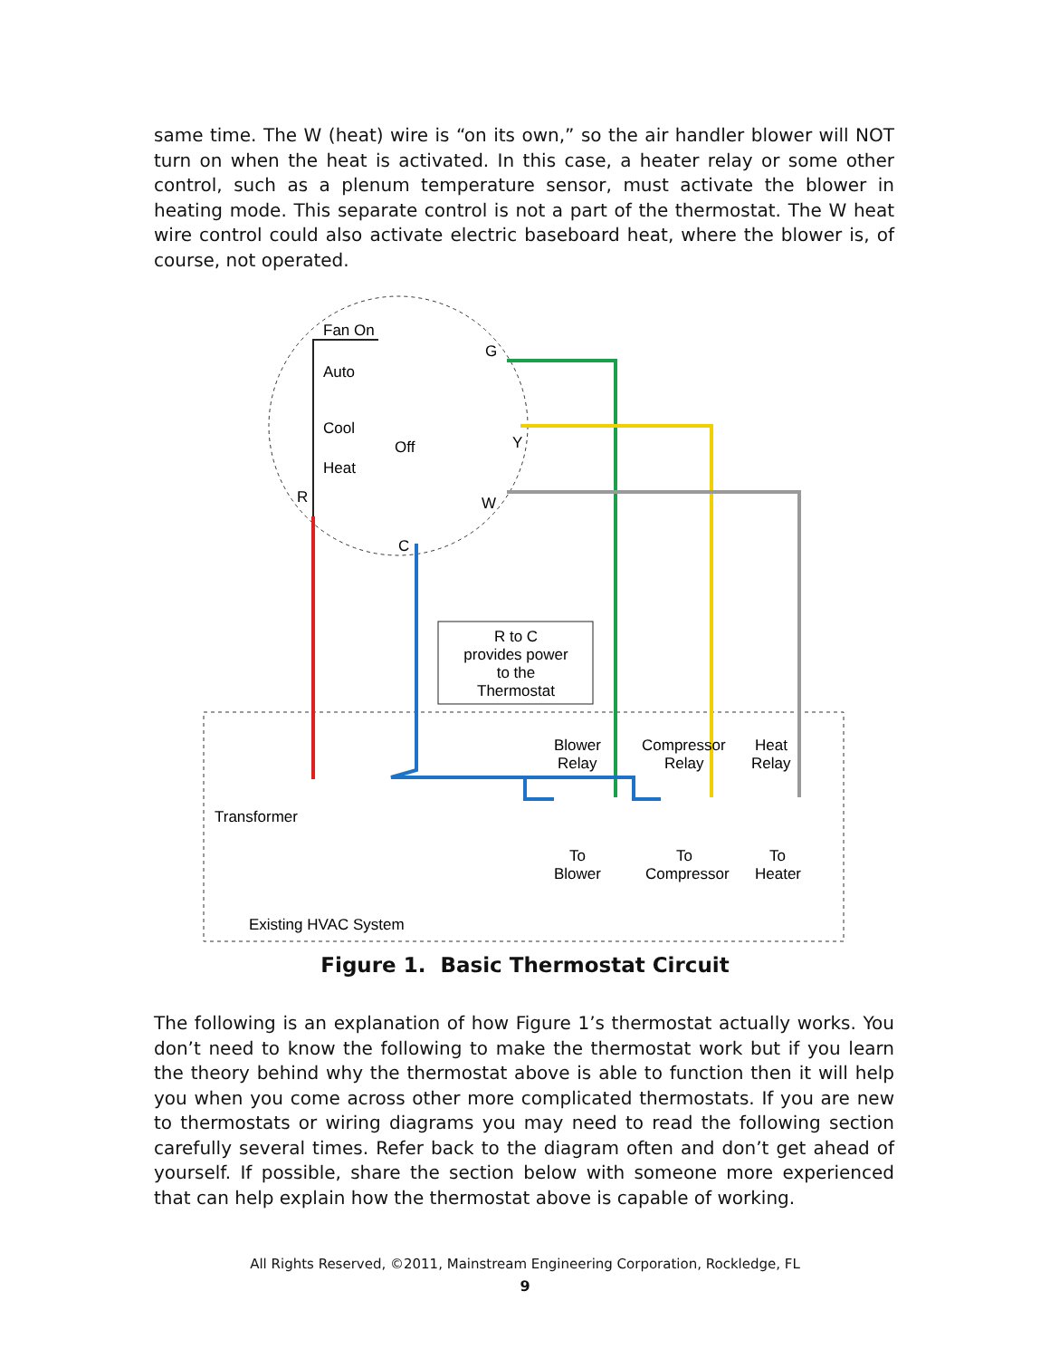same time. The W (heat) wire is “on its own,” so the air handler blower will NOT turn on when the heat is activated. In this case, a heater relay or some other control, such as a plenum temperature sensor, must activate the blower in heating mode. This separate control is not a part of the thermostat. The W heat wire control could also activate electric baseboard heat, where the blower is, of course, not operated.
R to C
provides power
to the
Thermostat
Fan On
Auto
Cool
Off
Heat
G
Y
W
R
C
Blower
Relay
Compressor
Relay
Heat
Relay
Transformer
To
Blower
To
Compressor
To
Heater
Existing HVAC System
Figure 1. Basic Thermostat Circuit
The following is an explanation of how Figure 1’s thermostat actually works. You don’t need to know the following to make the thermostat work but if you learn the theory behind why the thermostat above is able to function then it will help you when you come across other more complicated thermostats. If you are new to thermostats or wiring diagrams you may need to read the following section carefully several times. Refer back to the diagram often and don’t get ahead of yourself. If possible, share the section below with someone more experienced that can help explain how the thermostat above is capable of working.
All Rights Reserved, ©2011, Mainstream Engineering Corporation, Rockledge, FL
9